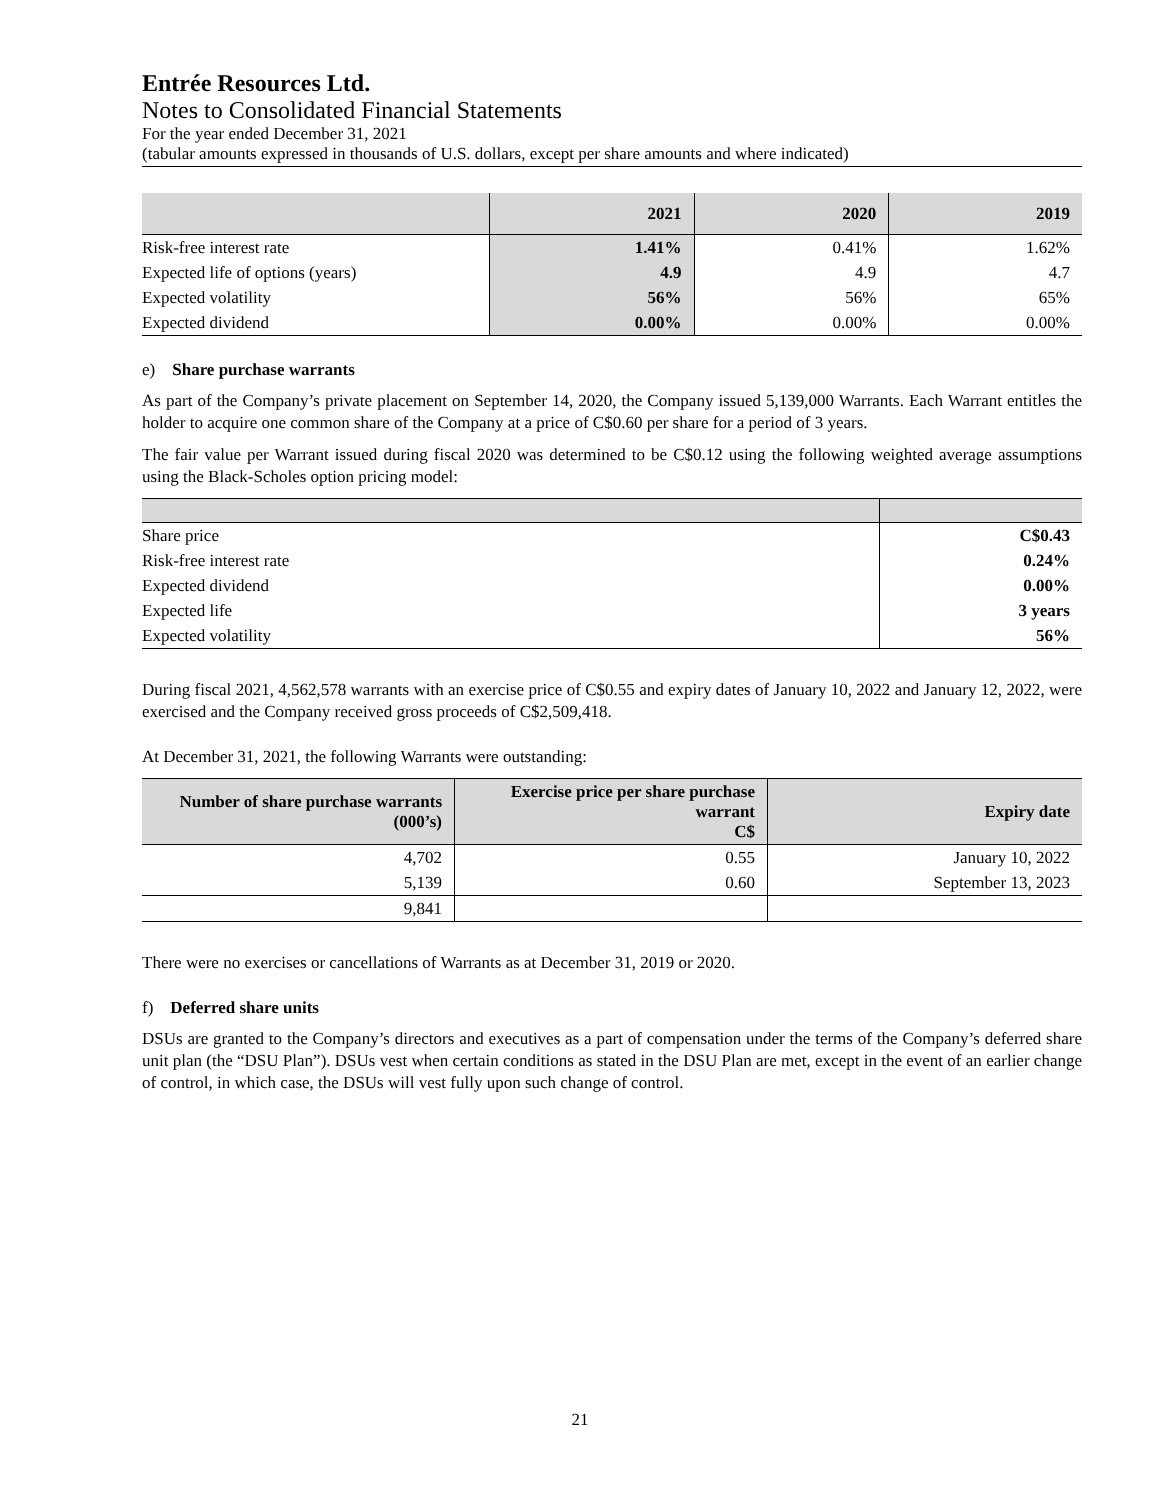Entrée Resources Ltd.
Notes to Consolidated Financial Statements
For the year ended December 31, 2021
(tabular amounts expressed in thousands of U.S. dollars, except per share amounts and where indicated)
| | 2021 | 2020 | 2019 |
| --- | --- | --- | --- |
| Risk-free interest rate | 1.41% | 0.41% | 1.62% |
| Expected life of options (years) | 4.9 | 4.9 | 4.7 |
| Expected volatility | 56% | 56% | 65% |
| Expected dividend | 0.00% | 0.00% | 0.00% |
e) Share purchase warrants
As part of the Company’s private placement on September 14, 2020, the Company issued 5,139,000 Warrants. Each Warrant entitles the holder to acquire one common share of the Company at a price of C$0.60 per share for a period of 3 years.
The fair value per Warrant issued during fiscal 2020 was determined to be C$0.12 using the following weighted average assumptions using the Black-Scholes option pricing model:
| Share price | C$0.43 |
| Risk-free interest rate | 0.24% |
| Expected dividend | 0.00% |
| Expected life | 3 years |
| Expected volatility | 56% |
During fiscal 2021, 4,562,578 warrants with an exercise price of C$0.55 and expiry dates of January 10, 2022 and January 12, 2022, were exercised and the Company received gross proceeds of C$2,509,418.
At December 31, 2021, the following Warrants were outstanding:
| Number of share purchase warrants (000’s) | Exercise price per share purchase warrant C$ | Expiry date |
| --- | --- | --- |
| 4,702 | 0.55 | January 10, 2022 |
| 5,139 | 0.60 | September 13, 2023 |
| 9,841 | | |
There were no exercises or cancellations of Warrants as at December 31, 2019 or 2020.
f) Deferred share units
DSUs are granted to the Company’s directors and executives as a part of compensation under the terms of the Company’s deferred share unit plan (the “DSU Plan”). DSUs vest when certain conditions as stated in the DSU Plan are met, except in the event of an earlier change of control, in which case, the DSUs will vest fully upon such change of control.
21